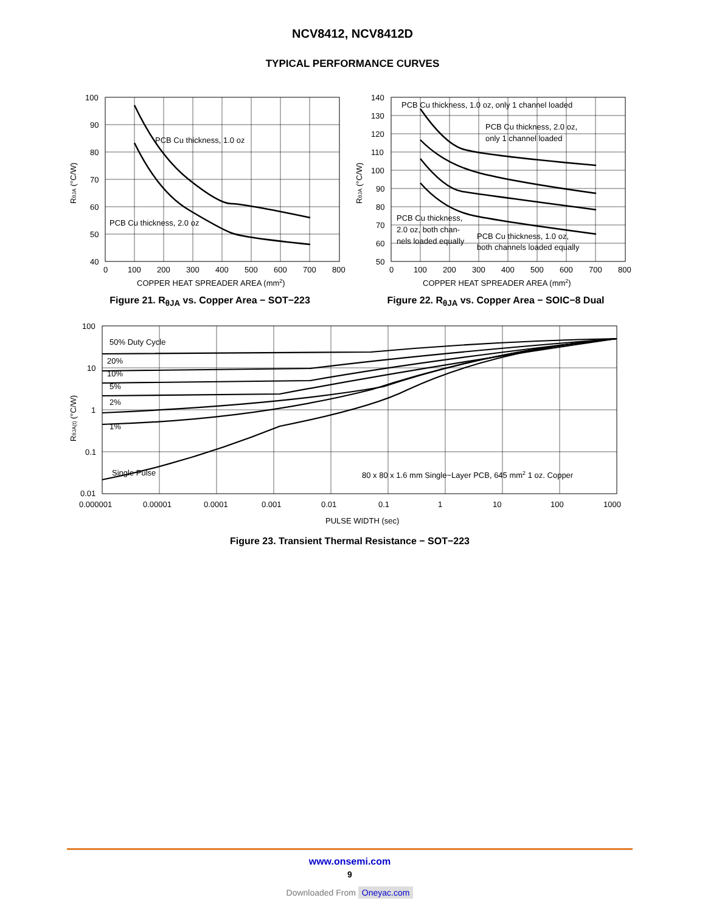NCV8412, NCV8412D
TYPICAL PERFORMANCE CURVES
PCB Cu thickness, 1.0 oz
PCB Cu thickness, 2.0 oz
100
90
80
70
60
50
40
0
100
200
300
400
500
600
700
800
COPPER HEAT SPREADER AREA (mm2)
RθJA (°C/W)
Figure 21. R<sub>θJA</sub> vs. Copper Area − SOT−223
PCB Cu thickness, 1.0 oz, only 1 channel loaded
PCB Cu thickness, 2.0 oz,
only 1 channel loaded
PCB Cu thickness,
2.0 oz, both chan-
nels loaded equally
PCB Cu thickness, 1.0 oz,
both channels loaded equally
140
130
120
110
100
90
80
70
60
50
0
100
200
300
400
500
600
700
800
COPPER HEAT SPREADER AREA (mm2)
RθJA (°C/W)
Figure 22. R<sub>θJA</sub> vs. Copper Area − SOIC−8 Dual
50% Duty Cycle
20%
10%
5%
2%
1%
Single Pulse
80 x 80 x 1.6 mm Single−Layer PCB, 645 mm2 1 oz. Copper
100
10
1
0.1
0.01
0.000001
0.00001
0.0001
0.001
0.01
0.1
1
10
100
1000
PULSE WIDTH (sec)
RθJA(t) (°C/W)
Figure 23. Transient Thermal Resistance − SOT−223
www.onsemi.com
9
Downloaded From Oneyac.com